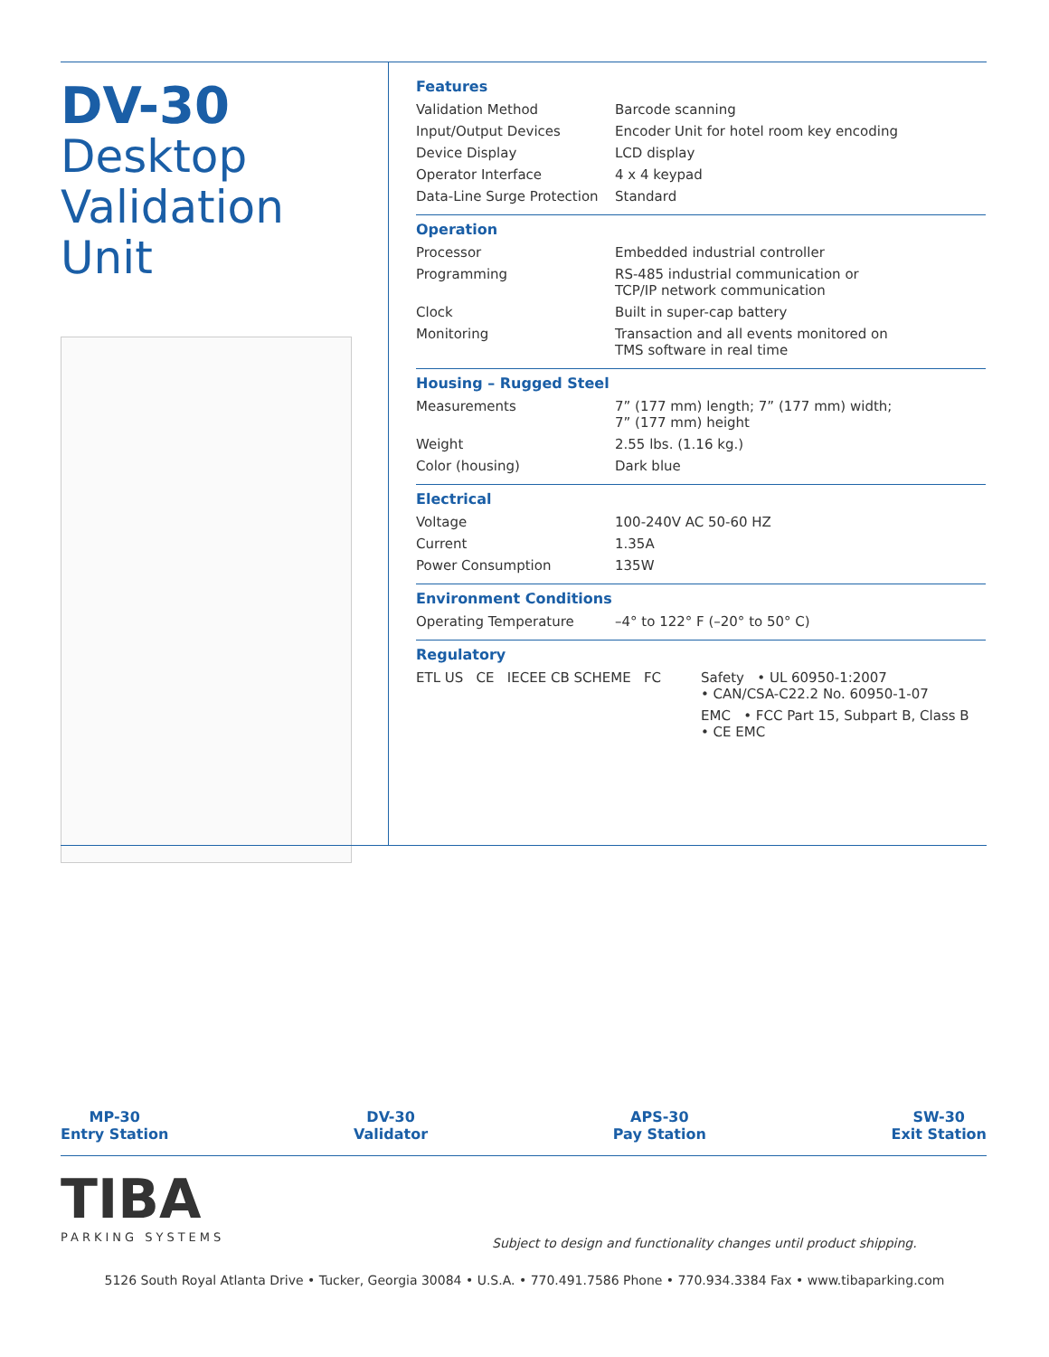DV-30
Desktop
Validation Unit
Features
| Validation Method | Barcode scanning |
| Input/Output Devices | Encoder Unit for hotel room key encoding |
| Device Display | LCD display |
| Operator Interface | 4 x 4 keypad |
| Data-Line Surge Protection | Standard |
Operation
| Processor | Embedded industrial controller |
| Programming | RS-485 industrial communication or TCP/IP network communication |
| Clock | Built in super-cap battery |
| Monitoring | Transaction and all events monitored on TMS software in real time |
Housing – Rugged Steel
| Measurements | 7” (177 mm) length; 7” (177 mm) width; 7” (177 mm) height |
| Weight | 2.55 lbs. (1.16 kg.) |
| Color (housing) | Dark blue |
Electrical
| Voltage | 100-240V AC 50-60 HZ |
| Current | 1.35A |
| Power Consumption | 135W |
Environment Conditions
| Operating Temperature | –4° to 122° F (–20° to 50° C) |
Regulatory
| ETL US CE IECEE CB SCHEME FC | Safety • UL 60950-1:2007 • CAN/CSA-C22.2 No. 60950-1-07 |
| | EMC • FCC Part 15, Subpart B, Class B • CE EMC |
MP-30
Entry Station
DV-30
Validator
APS-30
Pay Station
SW-30
Exit Station
TIBA
PARKING SYSTEMS
Subject to design and functionality changes until product shipping.
5126 South Royal Atlanta Drive • Tucker, Georgia 30084 • U.S.A. • 770.491.7586 Phone • 770.934.3384 Fax • www.tibaparking.com